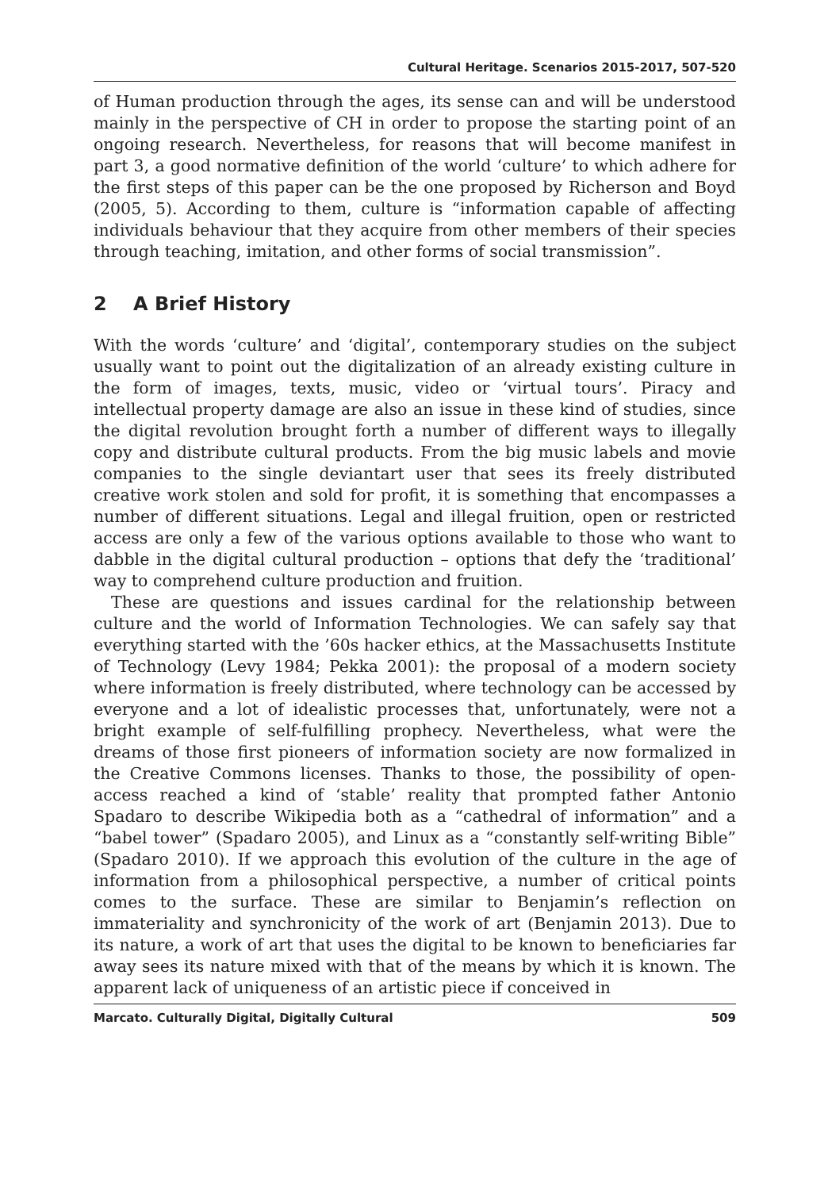Cultural Heritage. Scenarios 2015-2017, 507-520
of Human production through the ages, its sense can and will be understood mainly in the perspective of CH in order to propose the starting point of an ongoing research. Nevertheless, for reasons that will become manifest in part 3, a good normative definition of the world ‘culture’ to which adhere for the first steps of this paper can be the one proposed by Richerson and Boyd (2005, 5). According to them, culture is “information capable of affecting individuals behaviour that they acquire from other members of their species through teaching, imitation, and other forms of social transmission”.
2 A Brief History
With the words ‘culture’ and ‘digital’, contemporary studies on the subject usually want to point out the digitalization of an already existing culture in the form of images, texts, music, video or ‘virtual tours’. Piracy and intellectual property damage are also an issue in these kind of studies, since the digital revolution brought forth a number of different ways to illegally copy and distribute cultural products. From the big music labels and movie companies to the single deviantart user that sees its freely distributed creative work stolen and sold for profit, it is something that encompasses a number of different situations. Legal and illegal fruition, open or restricted access are only a few of the various options available to those who want to dabble in the digital cultural production – options that defy the ‘traditional’ way to comprehend culture production and fruition.
These are questions and issues cardinal for the relationship between culture and the world of Information Technologies. We can safely say that everything started with the ’60s hacker ethics, at the Massachusetts Institute of Technology (Levy 1984; Pekka 2001): the proposal of a modern society where information is freely distributed, where technology can be accessed by everyone and a lot of idealistic processes that, unfortunately, were not a bright example of self-fulfilling prophecy. Nevertheless, what were the dreams of those first pioneers of information society are now formalized in the Creative Commons licenses. Thanks to those, the possibility of open-access reached a kind of ‘stable’ reality that prompted father Antonio Spadaro to describe Wikipedia both as a “cathedral of information” and a “babel tower” (Spadaro 2005), and Linux as a “constantly self-writing Bible” (Spadaro 2010). If we approach this evolution of the culture in the age of information from a philosophical perspective, a number of critical points comes to the surface. These are similar to Benjamin’s reflection on immateriality and synchronicity of the work of art (Benjamin 2013). Due to its nature, a work of art that uses the digital to be known to beneficiaries far away sees its nature mixed with that of the means by which it is known. The apparent lack of uniqueness of an artistic piece if conceived in
Marcato. Culturally Digital, Digitally Cultural 509